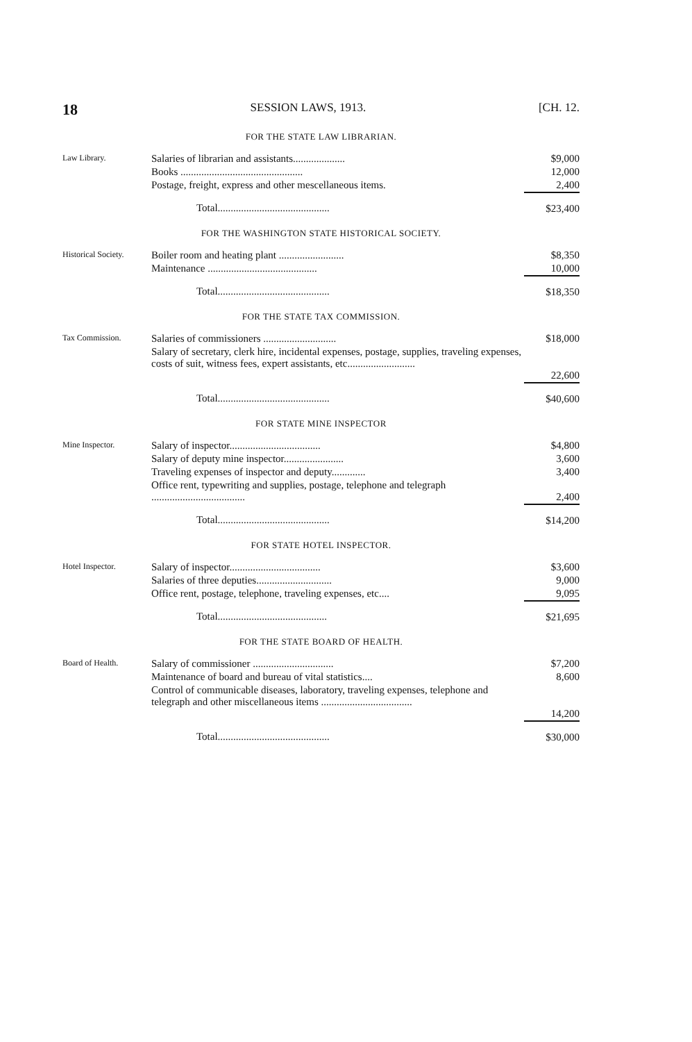18 SESSION LAWS, 1913. [CH. 12.
FOR THE STATE LAW LIBRARIAN.
| Law Library. | Salaries of librarian and assistants.................... | $9,000 |
| | Books ............................................... | 12,000 |
| | Postage, freight, express and other mescellaneous items. | 2,400 |
| | Total........................................... | $23,400 |
FOR THE WASHINGTON STATE HISTORICAL SOCIETY.
| Historical Society. | Boiler room and heating plant ......................... | $8,350 |
| | Maintenance .......................................... | 10,000 |
| | Total........................................... | $18,350 |
FOR THE STATE TAX COMMISSION.
| Tax Commission. | Salaries of commissioners ............................ | $18,000 |
| | Salary of secretary, clerk hire, incidental expenses, postage, supplies, traveling expenses, costs of suit, witness fees, expert assistants, etc.......................... | 22,600 |
| | Total........................................... | $40,600 |
FOR STATE MINE INSPECTOR
| Mine Inspector. | Salary of inspector................................... | $4,800 |
| | Salary of deputy mine inspector....................... | 3,600 |
| | Traveling expenses of inspector and deputy............. | 3,400 |
| | Office rent, typewriting and supplies, postage, telephone and telegraph .................................... | 2,400 |
| | Total........................................... | $14,200 |
FOR STATE HOTEL INSPECTOR.
| Hotel Inspector. | Salary of inspector................................... | $3,600 |
| | Salaries of three deputies............................. | 9,000 |
| | Office rent, postage, telephone, traveling expenses, etc.... | 9,095 |
| | Total.......................................... | $21,695 |
FOR THE STATE BOARD OF HEALTH.
| Board of Health. | Salary of commissioner ............................... | $7,200 |
| | Maintenance of board and bureau of vital statistics.... | 8,600 |
| | Control of communicable diseases, laboratory, traveling expenses, telephone and telegraph and other miscellaneous items ................................... | 14,200 |
| | Total........................................... | $30,000 |